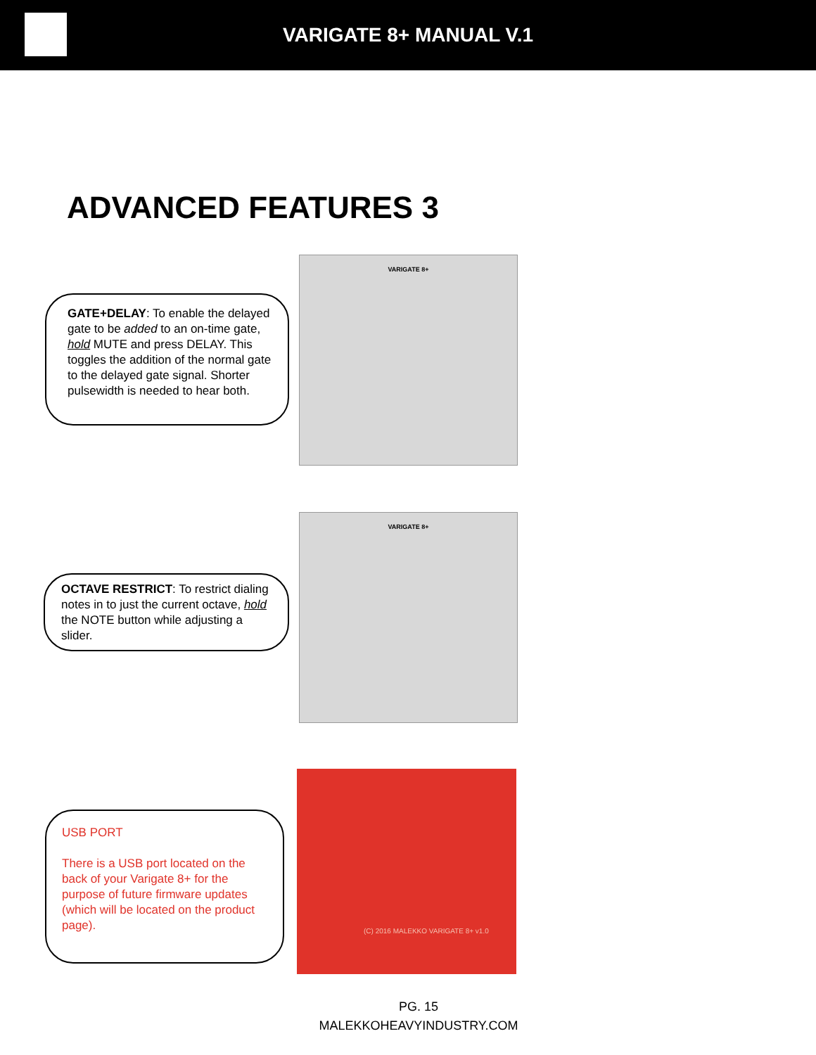VARIGATE 8+ MANUAL V.1
ADVANCED FEATURES 3
GATE+DELAY: To enable the delayed gate to be added to an on-time gate, hold MUTE and press DELAY. This toggles the addition of the normal gate to the delayed gate signal. Shorter pulsewidth is needed to hear both.
VARIGATE 8+
OCTAVE RESTRICT: To restrict dialing notes in to just the current octave, hold the NOTE button while adjusting a slider.
VARIGATE 8+
USB PORT
There is a USB port located on the back of your Varigate 8+ for the purpose of future firmware updates (which will be located on the product page).
(C) 2016 MALEKKO VARIGATE 8+ v1.0
PG. 15
MALEKKOHEAVYINDUSTRY.COM